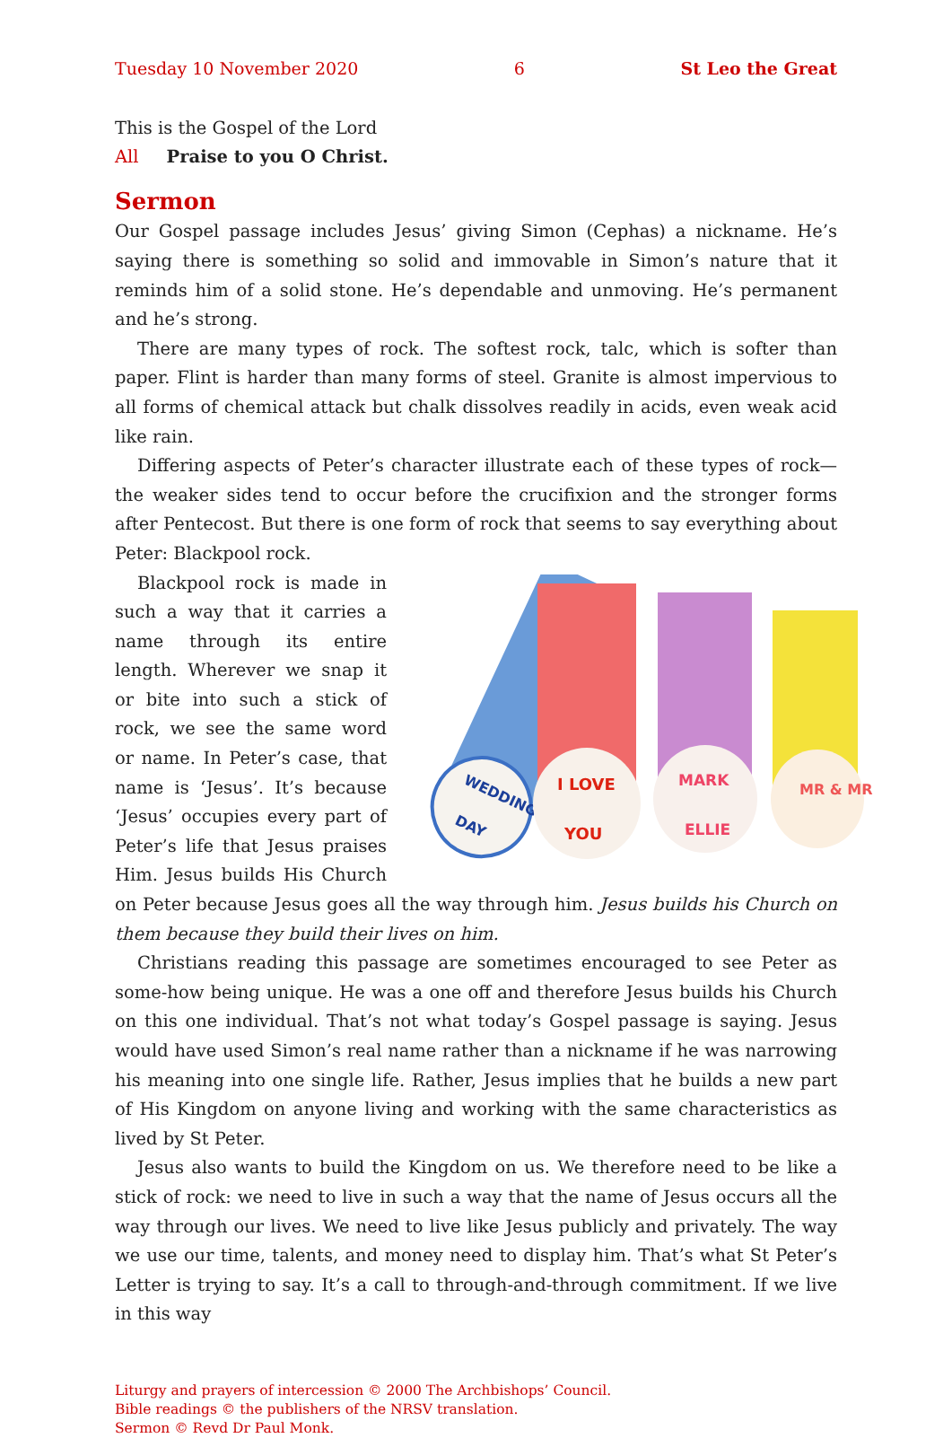Tuesday 10 November 2020 6 St Leo the Great
This is the Gospel of the Lord
All Praise to you O Christ.
Sermon
Our Gospel passage includes Jesus’ giving Simon (Cephas) a nickname. He’s saying there is something so solid and immovable in Simon’s nature that it reminds him of a solid stone. He’s dependable and unmoving. He’s permanent and he’s strong.
There are many types of rock. The softest rock, talc, which is softer than paper. Flint is harder than many forms of steel. Granite is almost impervious to all forms of chemical attack but chalk dissolves readily in acids, even weak acid like rain.
Differing aspects of Peter’s character illustrate each of these types of rock—the weaker sides tend to occur before the crucifixion and the stronger forms after Pentecost. But there is one form of rock that seems to say everything about Peter: Blackpool rock.
WEDDING
DAY
I LOVE
YOU
MARK
ELLIE
MR & MR
Blackpool rock is made in such a way that it carries a name through its entire length. Wherever we snap it or bite into such a stick of rock, we see the same word or name. In Peter’s case, that name is ‘Jesus’. It’s because ‘Jesus’ occupies every part of Peter’s life that Jesus praises Him. Jesus builds His Church on Peter because Jesus goes all the way through him. Jesus builds his Church on them because they build their lives on him.
Christians reading this passage are sometimes encouraged to see Peter as some-how being unique. He was a one off and therefore Jesus builds his Church on this one individual. That’s not what today’s Gospel passage is saying. Jesus would have used Simon’s real name rather than a nickname if he was narrowing his meaning into one single life. Rather, Jesus implies that he builds a new part of His Kingdom on anyone living and working with the same characteristics as lived by St Peter.
Jesus also wants to build the Kingdom on us. We therefore need to be like a stick of rock: we need to live in such a way that the name of Jesus occurs all the way through our lives. We need to live like Jesus publicly and privately. The way we use our time, talents, and money need to display him. That’s what St Peter’s Letter is trying to say. It’s a call to through-and-through commitment. If we live in this way
Liturgy and prayers of intercession © 2000 The Archbishops’ Council.
Bible readings © the publishers of the NRSV translation.
Sermon © Revd Dr Paul Monk.